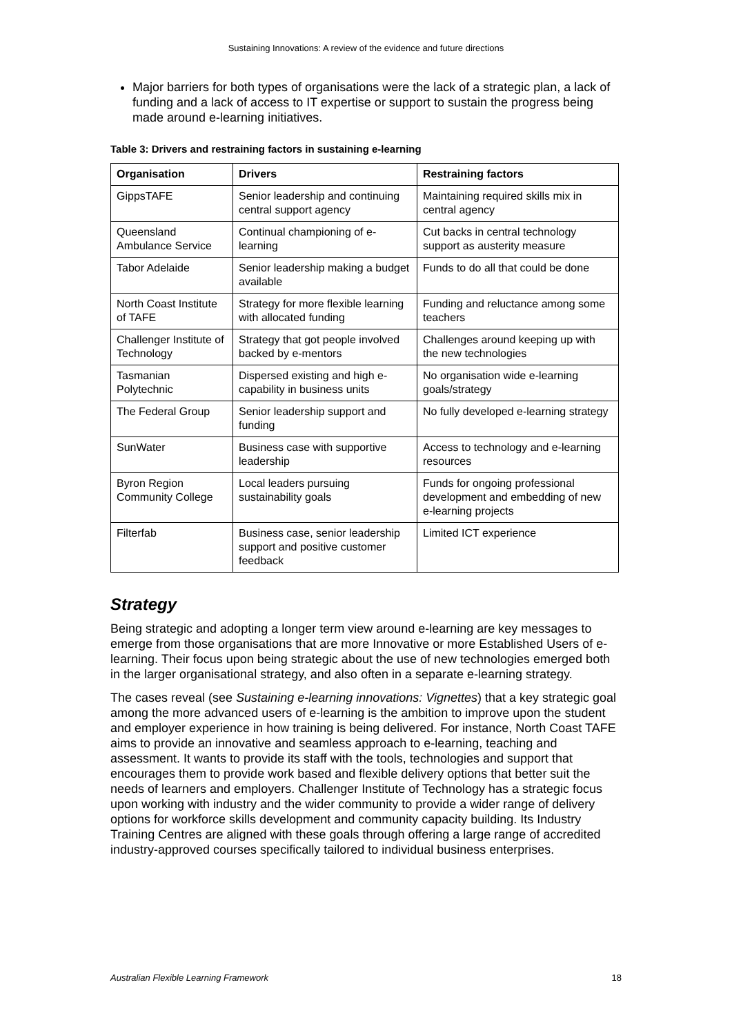Sustaining Innovations: A review of the evidence and future directions
Major barriers for both types of organisations were the lack of a strategic plan, a lack of funding and a lack of access to IT expertise or support to sustain the progress being made around e-learning initiatives.
Table 3: Drivers and restraining factors in sustaining e-learning
| Organisation | Drivers | Restraining factors |
| --- | --- | --- |
| GippsTAFE | Senior leadership and continuing central support agency | Maintaining required skills mix in central agency |
| Queensland Ambulance Service | Continual championing of e-learning | Cut backs in central technology support as austerity measure |
| Tabor Adelaide | Senior leadership making a budget available | Funds to do all that could be done |
| North Coast Institute of TAFE | Strategy for more flexible learning with allocated funding | Funding and reluctance among some teachers |
| Challenger Institute of Technology | Strategy that got people involved backed by e-mentors | Challenges around keeping up with the new technologies |
| Tasmanian Polytechnic | Dispersed existing and high e-capability in business units | No organisation wide e-learning goals/strategy |
| The Federal Group | Senior leadership support and funding | No fully developed e-learning strategy |
| SunWater | Business case with supportive leadership | Access to technology and e-learning resources |
| Byron Region Community College | Local leaders pursuing sustainability goals | Funds for ongoing professional development and embedding of new e-learning projects |
| Filterfab | Business case, senior leadership support and positive customer feedback | Limited ICT experience |
Strategy
Being strategic and adopting a longer term view around e-learning are key messages to emerge from those organisations that are more Innovative or more Established Users of e-learning. Their focus upon being strategic about the use of new technologies emerged both in the larger organisational strategy, and also often in a separate e-learning strategy.
The cases reveal (see Sustaining e-learning innovations: Vignettes) that a key strategic goal among the more advanced users of e-learning is the ambition to improve upon the student and employer experience in how training is being delivered. For instance, North Coast TAFE aims to provide an innovative and seamless approach to e-learning, teaching and assessment. It wants to provide its staff with the tools, technologies and support that encourages them to provide work based and flexible delivery options that better suit the needs of learners and employers. Challenger Institute of Technology has a strategic focus upon working with industry and the wider community to provide a wider range of delivery options for workforce skills development and community capacity building. Its Industry Training Centres are aligned with these goals through offering a large range of accredited industry-approved courses specifically tailored to individual business enterprises.
Australian Flexible Learning Framework 18